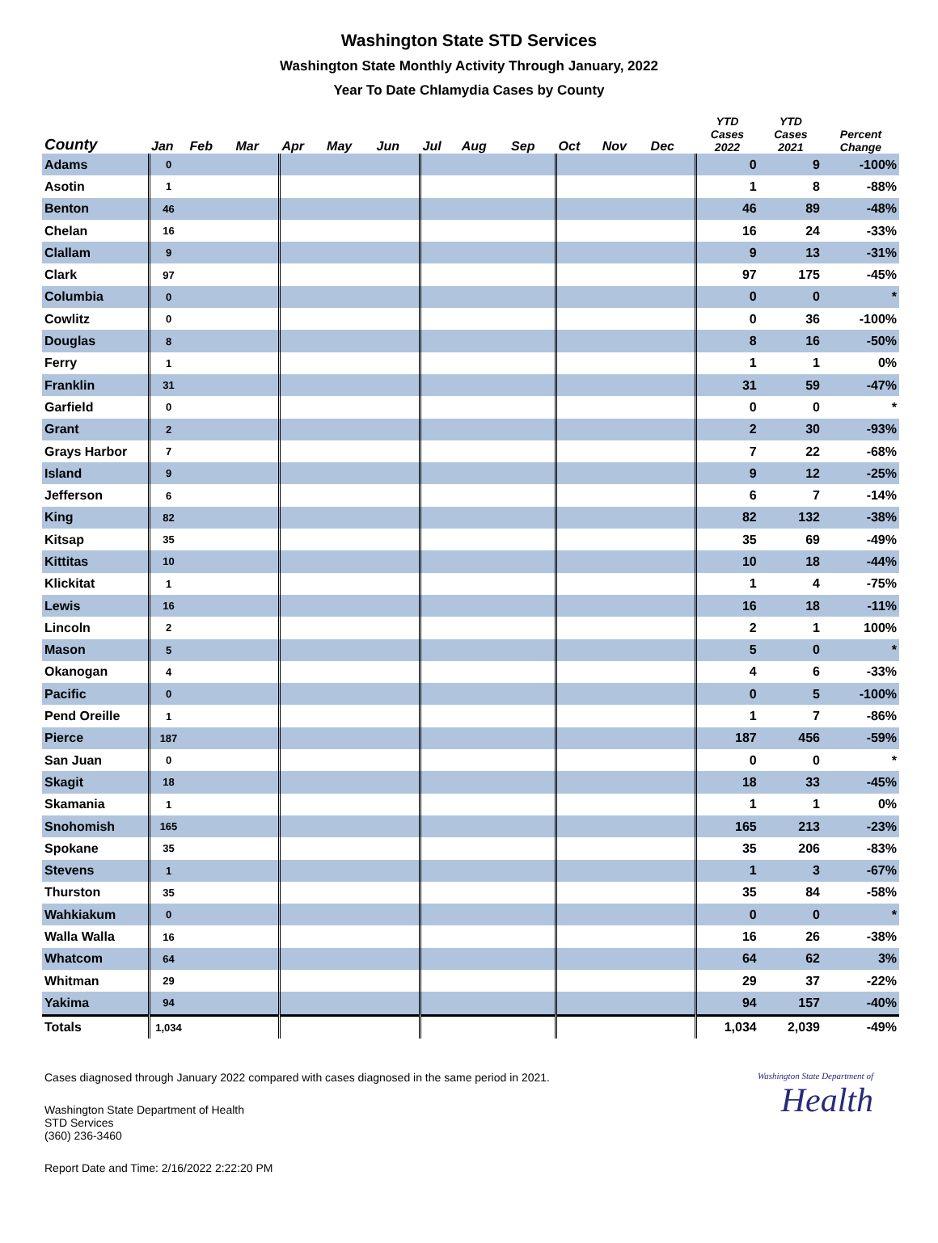Washington State STD Services
Washington State Monthly Activity Through January, 2022
Year To Date Chlamydia Cases by County
| County | Jan | Feb | Mar | Apr | May | Jun | Jul | Aug | Sep | Oct | Nov | Dec | YTD Cases 2022 | YTD Cases 2021 | Percent Change |
| --- | --- | --- | --- | --- | --- | --- | --- | --- | --- | --- | --- | --- | --- | --- | --- |
| Adams | 0 | | | | | | | | | | | | 0 | 9 | -100% |
| Asotin | 1 | | | | | | | | | | | | 1 | 8 | -88% |
| Benton | 46 | | | | | | | | | | | | 46 | 89 | -48% |
| Chelan | 16 | | | | | | | | | | | | 16 | 24 | -33% |
| Clallam | 9 | | | | | | | | | | | | 9 | 13 | -31% |
| Clark | 97 | | | | | | | | | | | | 97 | 175 | -45% |
| Columbia | 0 | | | | | | | | | | | | 0 | 0 | * |
| Cowlitz | 0 | | | | | | | | | | | | 0 | 36 | -100% |
| Douglas | 8 | | | | | | | | | | | | 8 | 16 | -50% |
| Ferry | 1 | | | | | | | | | | | | 1 | 1 | 0% |
| Franklin | 31 | | | | | | | | | | | | 31 | 59 | -47% |
| Garfield | 0 | | | | | | | | | | | | 0 | 0 | * |
| Grant | 2 | | | | | | | | | | | | 2 | 30 | -93% |
| Grays Harbor | 7 | | | | | | | | | | | | 7 | 22 | -68% |
| Island | 9 | | | | | | | | | | | | 9 | 12 | -25% |
| Jefferson | 6 | | | | | | | | | | | | 6 | 7 | -14% |
| King | 82 | | | | | | | | | | | | 82 | 132 | -38% |
| Kitsap | 35 | | | | | | | | | | | | 35 | 69 | -49% |
| Kittitas | 10 | | | | | | | | | | | | 10 | 18 | -44% |
| Klickitat | 1 | | | | | | | | | | | | 1 | 4 | -75% |
| Lewis | 16 | | | | | | | | | | | | 16 | 18 | -11% |
| Lincoln | 2 | | | | | | | | | | | | 2 | 1 | 100% |
| Mason | 5 | | | | | | | | | | | | 5 | 0 | * |
| Okanogan | 4 | | | | | | | | | | | | 4 | 6 | -33% |
| Pacific | 0 | | | | | | | | | | | | 0 | 5 | -100% |
| Pend Oreille | 1 | | | | | | | | | | | | 1 | 7 | -86% |
| Pierce | 187 | | | | | | | | | | | | 187 | 456 | -59% |
| San Juan | 0 | | | | | | | | | | | | 0 | 0 | * |
| Skagit | 18 | | | | | | | | | | | | 18 | 33 | -45% |
| Skamania | 1 | | | | | | | | | | | | 1 | 1 | 0% |
| Snohomish | 165 | | | | | | | | | | | | 165 | 213 | -23% |
| Spokane | 35 | | | | | | | | | | | | 35 | 206 | -83% |
| Stevens | 1 | | | | | | | | | | | | 1 | 3 | -67% |
| Thurston | 35 | | | | | | | | | | | | 35 | 84 | -58% |
| Wahkiakum | 0 | | | | | | | | | | | | 0 | 0 | * |
| Walla Walla | 16 | | | | | | | | | | | | 16 | 26 | -38% |
| Whatcom | 64 | | | | | | | | | | | | 64 | 62 | 3% |
| Whitman | 29 | | | | | | | | | | | | 29 | 37 | -22% |
| Yakima | 94 | | | | | | | | | | | | 94 | 157 | -40% |
| Totals | 1,034 | | | | | | | | | | | | 1,034 | 2,039 | -49% |
Cases diagnosed through January 2022 compared with cases diagnosed in the same period in 2021.
Washington State Department of Health
STD Services
(360) 236-3460
Report Date and Time: 2/16/2022 2:22:20 PM
Washington State Department of
Health